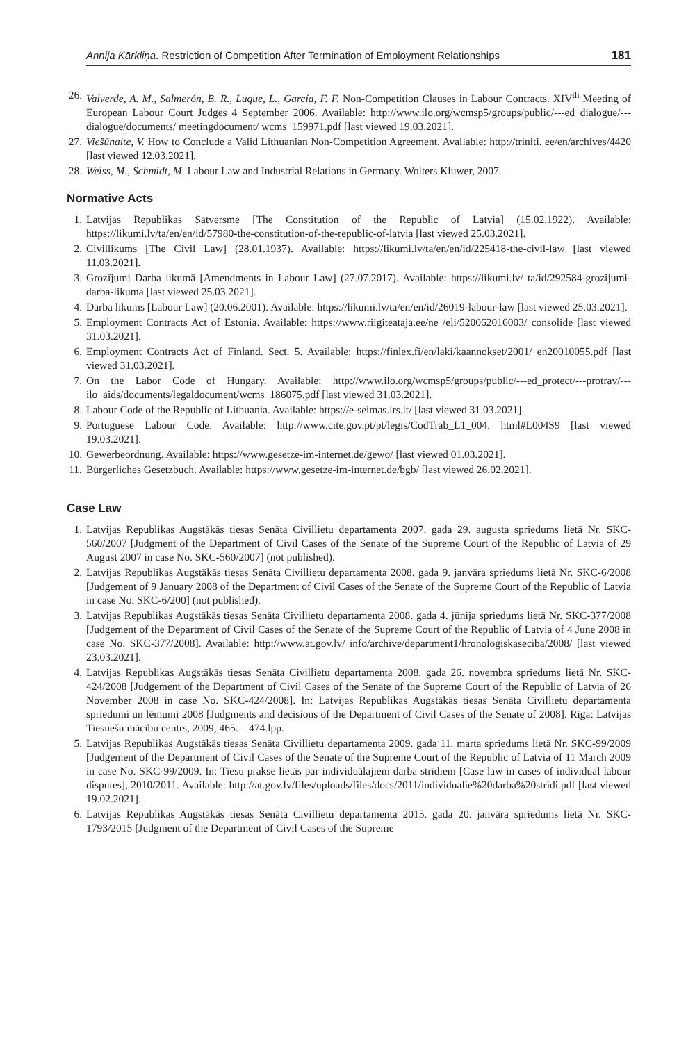Annija Kārkliņa. Restriction of Competition After Termination of Employment Relationships 181
26. Valverde, A. M., Salmerón, B. R., Luque, L., García, F. F. Non-Competition Clauses in Labour Contracts. XIV<sup>th</sup> Meeting of European Labour Court Judges 4 September 2006. Available: http://www.ilo.org/wcmsp5/groups/public/---ed_dialogue/---dialogue/documents/ meetingdocument/ wcms_159971.pdf [last viewed 19.03.2021].
27. Viešūnaite, V. How to Conclude a Valid Lithuanian Non-Competition Agreement. Available: http://triniti. ee/en/archives/4420 [last viewed 12.03.2021].
28. Weiss, M., Schmidt, M. Labour Law and Industrial Relations in Germany. Wolters Kluwer, 2007.
Normative Acts
1. Latvijas Republikas Satversme [The Constitution of the Republic of Latvia] (15.02.1922). Available: https://likumi.lv/ta/en/en/id/57980-the-constitution-of-the-republic-of-latvia [last viewed 25.03.2021].
2. Civillikums [The Civil Law] (28.01.1937). Available: https://likumi.lv/ta/en/en/id/225418-the-civil-law [last viewed 11.03.2021].
3. Grozījumi Darba likumā [Amendments in Labour Law] (27.07.2017). Available: https://likumi.lv/ ta/id/292584-grozijumi-darba-likuma [last viewed 25.03.2021].
4. Darba likums [Labour Law] (20.06.2001). Available: https://likumi.lv/ta/en/en/id/26019-labour-law [last viewed 25.03.2021].
5. Employment Contracts Act of Estonia. Available: https://www.riigiteataja.ee/ne /eli/520062016003/ consolide [last viewed 31.03.2021].
6. Employment Contracts Act of Finland. Sect. 5. Available: https://finlex.fi/en/laki/kaannokset/2001/ en20010055.pdf [last viewed 31.03.2021].
7. On the Labor Code of Hungary. Available: http://www.ilo.org/wcmsp5/groups/public/---ed_protect/---protrav/---ilo_aids/documents/legaldocument/wcms_186075.pdf [last viewed 31.03.2021].
8. Labour Code of the Republic of Lithuania. Available: https://e-seimas.lrs.lt/ [last viewed 31.03.2021].
9. Portuguese Labour Code. Available: http://www.cite.gov.pt/pt/legis/CodTrab_L1_004. html#L004S9 [last viewed 19.03.2021].
10. Gewerbeordnung. Available: https://www.gesetze-im-internet.de/gewo/ [last viewed 01.03.2021].
11. Bürgerliches Gesetzbuch. Available: https://www.gesetze-im-internet.de/bgb/ [last viewed 26.02.2021].
Case Law
1. Latvijas Republikas Augstākās tiesas Senāta Civillietu departamenta 2007. gada 29. augusta spriedums lietā Nr. SKC-560/2007 [Judgment of the Department of Civil Cases of the Senate of the Supreme Court of the Republic of Latvia of 29 August 2007 in case No. SKC-560/2007] (not published).
2. Latvijas Republikas Augstākās tiesas Senāta Civillietu departamenta 2008. gada 9. janvāra spriedums lietā Nr. SKC-6/2008 [Judgement of 9 January 2008 of the Department of Civil Cases of the Senate of the Supreme Court of the Republic of Latvia in case No. SKC-6/200] (not published).
3. Latvijas Republikas Augstākās tiesas Senāta Civillietu departamenta 2008. gada 4. jūnija spriedums lietā Nr. SKC-377/2008 [Judgement of the Department of Civil Cases of the Senate of the Supreme Court of the Republic of Latvia of 4 June 2008 in case No. SKC-377/2008]. Available: http://www.at.gov.lv/ info/archive/department1/hronologiskaseciba/2008/ [last viewed 23.03.2021].
4. Latvijas Republikas Augstākās tiesas Senāta Civillietu departamenta 2008. gada 26. novembra spriedums lietā Nr. SKC-424/2008 [Judgement of the Department of Civil Cases of the Senate of the Supreme Court of the Republic of Latvia of 26 November 2008 in case No. SKC-424/2008]. In: Latvijas Republikas Augstākās tiesas Senāta Civillietu departamenta spriedumi un lēmumi 2008 [Judgments and decisions of the Department of Civil Cases of the Senate of 2008]. Rīga: Latvijas Tiesnešu mācību centrs, 2009, 465. – 474.lpp.
5. Latvijas Republikas Augstākās tiesas Senāta Civillietu departamenta 2009. gada 11. marta spriedums lietā Nr. SKC-99/2009 [Judgement of the Department of Civil Cases of the Senate of the Supreme Court of the Republic of Latvia of 11 March 2009 in case No. SKC-99/2009. In: Tiesu prakse lietās par individuālajiem darba strīdiem [Case law in cases of individual labour disputes], 2010/2011. Available: http://at.gov.lv/files/uploads/files/docs/2011/individualie%20darba%20stridi.pdf [last viewed 19.02.2021].
6. Latvijas Republikas Augstākās tiesas Senāta Civillietu departamenta 2015. gada 20. janvāra spriedums lietā Nr. SKC-1793/2015 [Judgment of the Department of Civil Cases of the Supreme